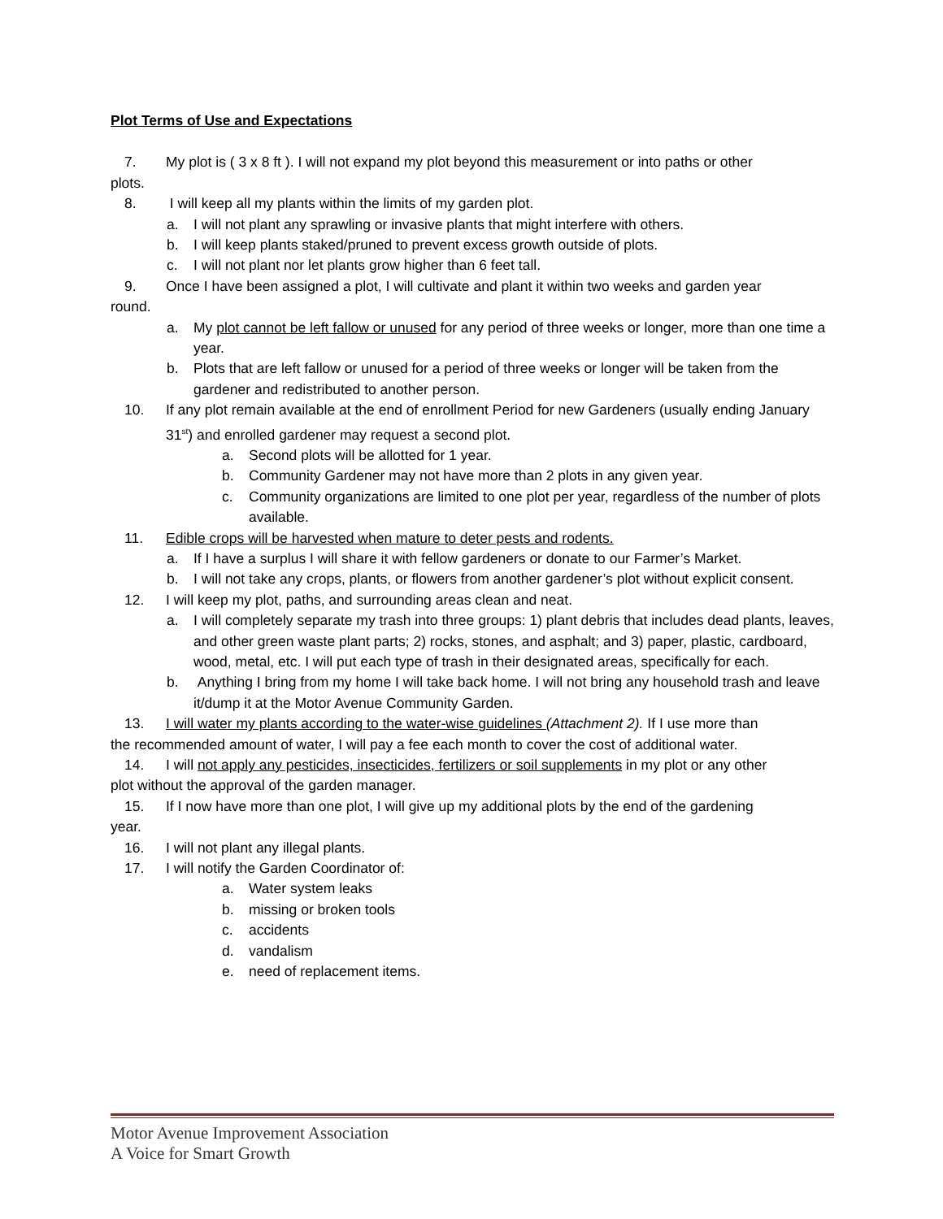Plot Terms of Use and Expectations
7. My plot is ( 3 x 8 ft ). I will not expand my plot beyond this measurement or into paths or other
plots.
8. I will keep all my plants within the limits of my garden plot.
a. I will not plant any sprawling or invasive plants that might interfere with others.
b. I will keep plants staked/pruned to prevent excess growth outside of plots.
c. I will not plant nor let plants grow higher than 6 feet tall.
9. Once I have been assigned a plot, I will cultivate and plant it within two weeks and garden year
round.
a. My plot cannot be left fallow or unused for any period of three weeks or longer, more than one time a year.
b. Plots that are left fallow or unused for a period of three weeks or longer will be taken from the gardener and redistributed to another person.
10. If any plot remain available at the end of enrollment Period for new Gardeners (usually ending January 31<sup>st</sup>) and enrolled gardener may request a second plot.
a. Second plots will be allotted for 1 year.
b. Community Gardener may not have more than 2 plots in any given year.
c. Community organizations are limited to one plot per year, regardless of the number of plots available.
11. Edible crops will be harvested when mature to deter pests and rodents.
a. If I have a surplus I will share it with fellow gardeners or donate to our Farmer’s Market.
b. I will not take any crops, plants, or flowers from another gardener’s plot without explicit consent.
12. I will keep my plot, paths, and surrounding areas clean and neat.
a. I will completely separate my trash into three groups: 1) plant debris that includes dead plants, leaves, and other green waste plant parts; 2) rocks, stones, and asphalt; and 3) paper, plastic, cardboard, wood, metal, etc. I will put each type of trash in their designated areas, specifically for each.
b. Anything I bring from my home I will take back home. I will not bring any household trash and leave it/dump it at the Motor Avenue Community Garden.
13. I will water my plants according to the water-wise guidelines (Attachment 2). If I use more than
the recommended amount of water, I will pay a fee each month to cover the cost of additional water.
14. I will not apply any pesticides, insecticides, fertilizers or soil supplements in my plot or any other
plot without the approval of the garden manager.
15. If I now have more than one plot, I will give up my additional plots by the end of the gardening
year.
16. I will not plant any illegal plants.
17. I will notify the Garden Coordinator of:
a. Water system leaks
b. missing or broken tools
c. accidents
d. vandalism
e. need of replacement items.
Motor Avenue Improvement Association
A Voice for Smart Growth